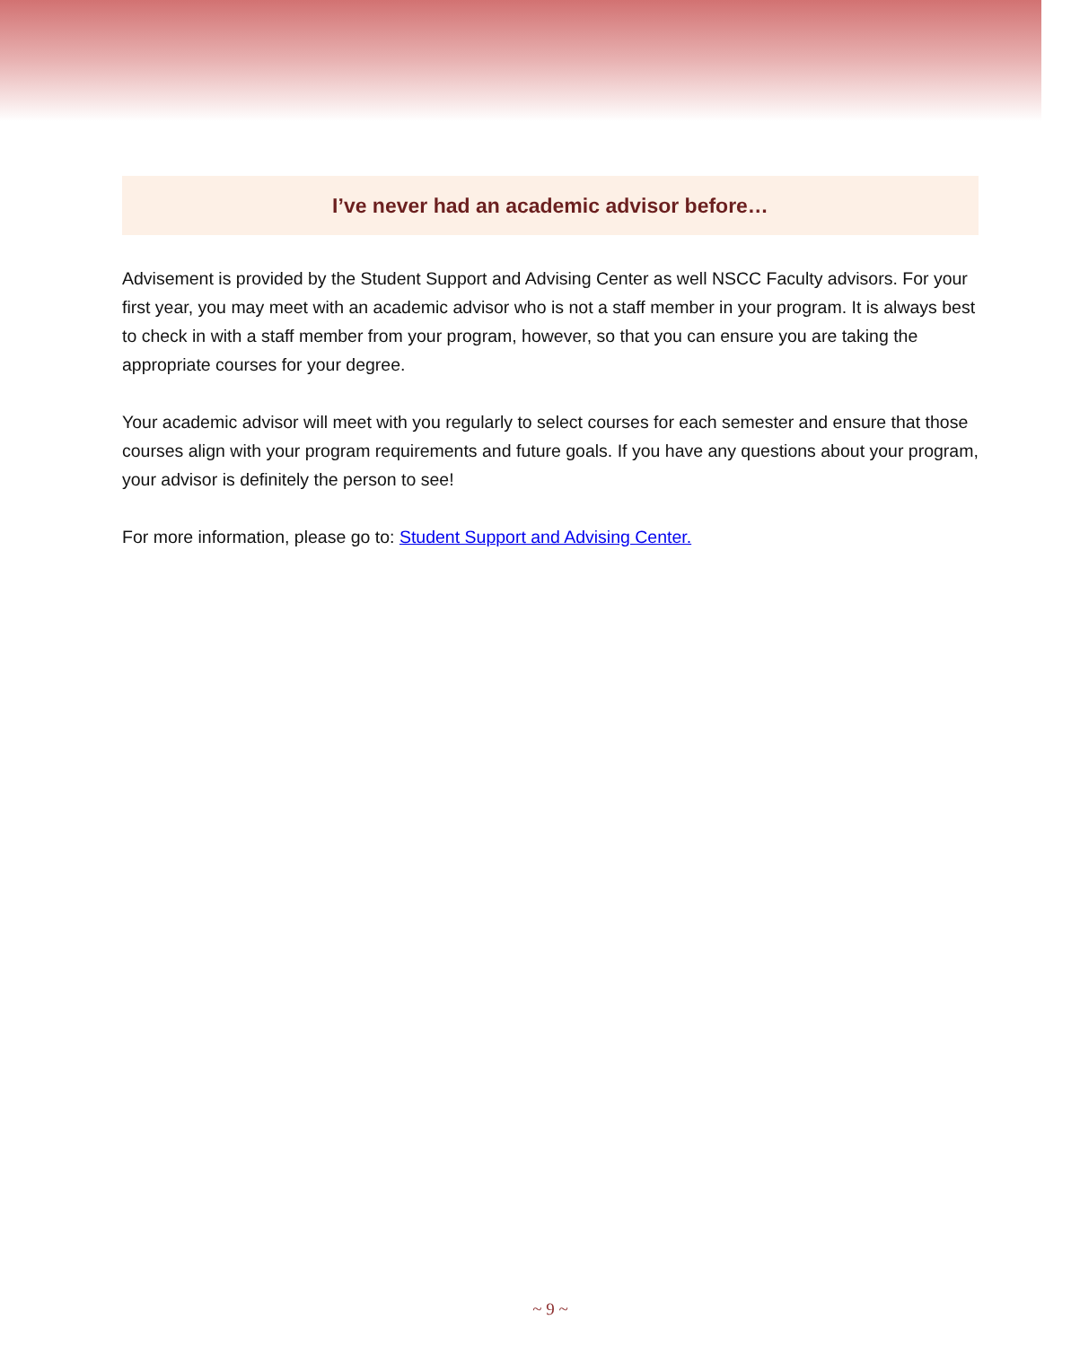I’ve never had an academic advisor before…
Advisement is provided by the Student Support and Advising Center as well NSCC Faculty advisors. For your first year, you may meet with an academic advisor who is not a staff member in your program. It is always best to check in with a staff member from your program, however, so that you can ensure you are taking the appropriate courses for your degree.
Your academic advisor will meet with you regularly to select courses for each semester and ensure that those courses align with your program requirements and future goals. If you have any questions about your program, your advisor is definitely the person to see!
For more information, please go to: Student Support and Advising Center.
~ 9 ~